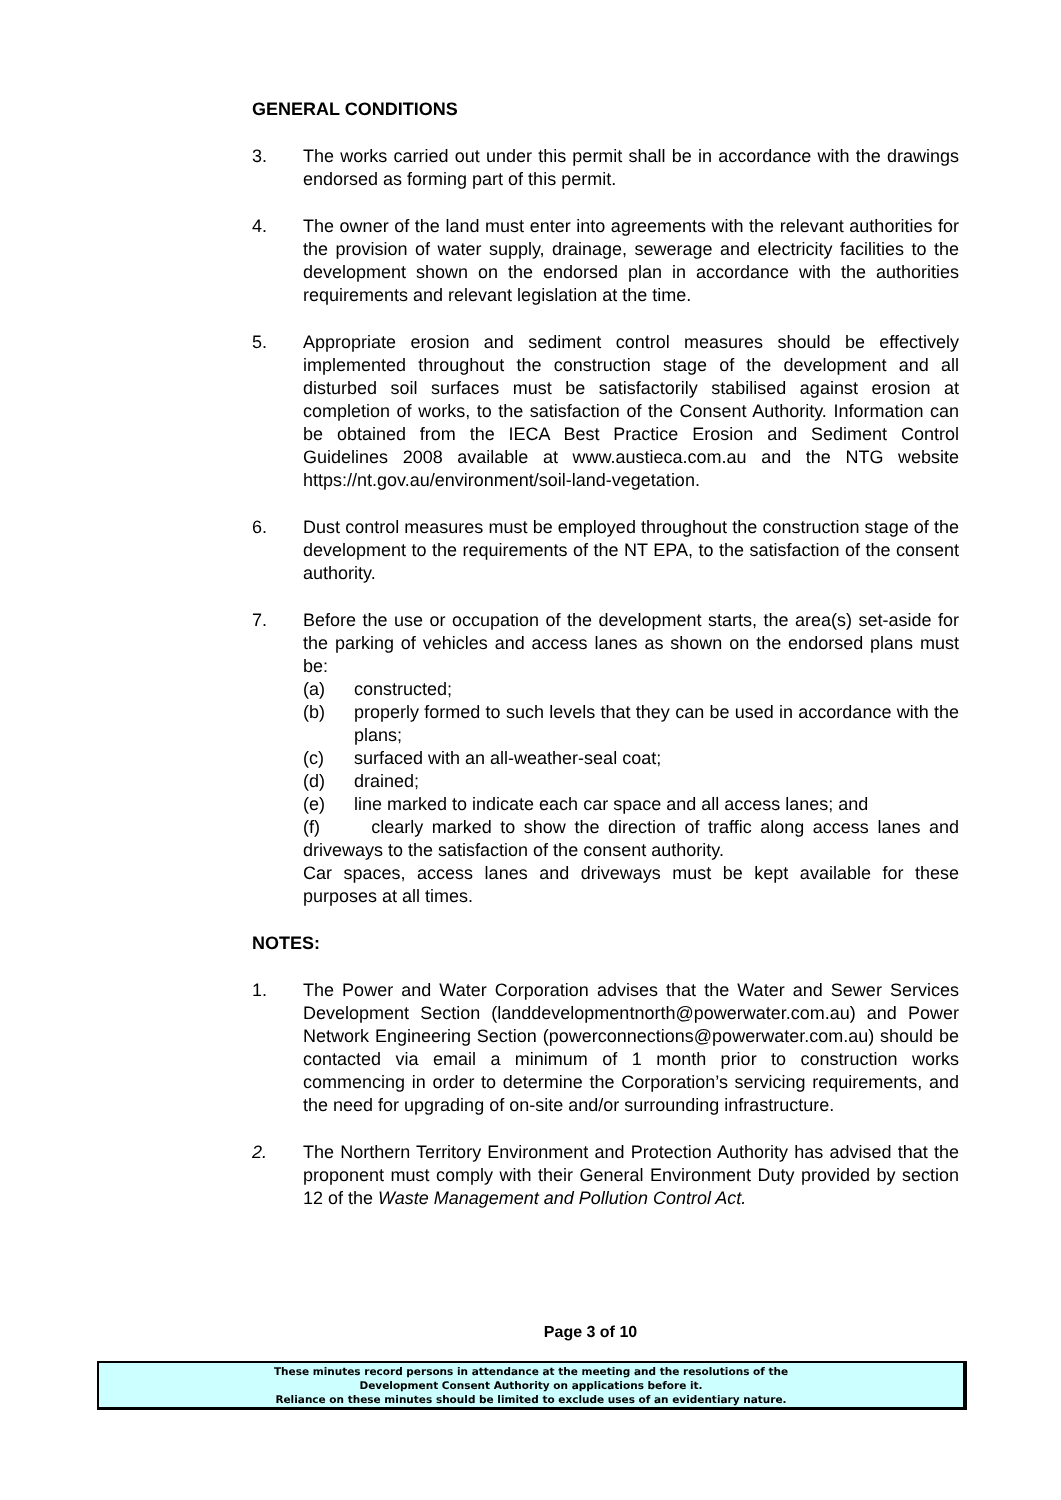GENERAL CONDITIONS
3. The works carried out under this permit shall be in accordance with the drawings endorsed as forming part of this permit.
4. The owner of the land must enter into agreements with the relevant authorities for the provision of water supply, drainage, sewerage and electricity facilities to the development shown on the endorsed plan in accordance with the authorities requirements and relevant legislation at the time.
5. Appropriate erosion and sediment control measures should be effectively implemented throughout the construction stage of the development and all disturbed soil surfaces must be satisfactorily stabilised against erosion at completion of works, to the satisfaction of the Consent Authority. Information can be obtained from the IECA Best Practice Erosion and Sediment Control Guidelines 2008 available at www.austieca.com.au and the NTG website https://nt.gov.au/environment/soil-land-vegetation.
6. Dust control measures must be employed throughout the construction stage of the development to the requirements of the NT EPA, to the satisfaction of the consent authority.
7. Before the use or occupation of the development starts, the area(s) set-aside for the parking of vehicles and access lanes as shown on the endorsed plans must be:
(a) constructed;
(b) properly formed to such levels that they can be used in accordance with the plans;
(c) surfaced with an all-weather-seal coat;
(d) drained;
(e) line marked to indicate each car space and all access lanes; and
(f) clearly marked to show the direction of traffic along access lanes and driveways to the satisfaction of the consent authority.
Car spaces, access lanes and driveways must be kept available for these purposes at all times.
NOTES:
1. The Power and Water Corporation advises that the Water and Sewer Services Development Section (landdevelopmentnorth@powerwater.com.au) and Power Network Engineering Section (powerconnections@powerwater.com.au) should be contacted via email a minimum of 1 month prior to construction works commencing in order to determine the Corporation’s servicing requirements, and the need for upgrading of on-site and/or surrounding infrastructure.
2. The Northern Territory Environment and Protection Authority has advised that the proponent must comply with their General Environment Duty provided by section 12 of the Waste Management and Pollution Control Act.
Page 3 of 10
These minutes record persons in attendance at the meeting and the resolutions of the
Development Consent Authority on applications before it.
Reliance on these minutes should be limited to exclude uses of an evidentiary nature.